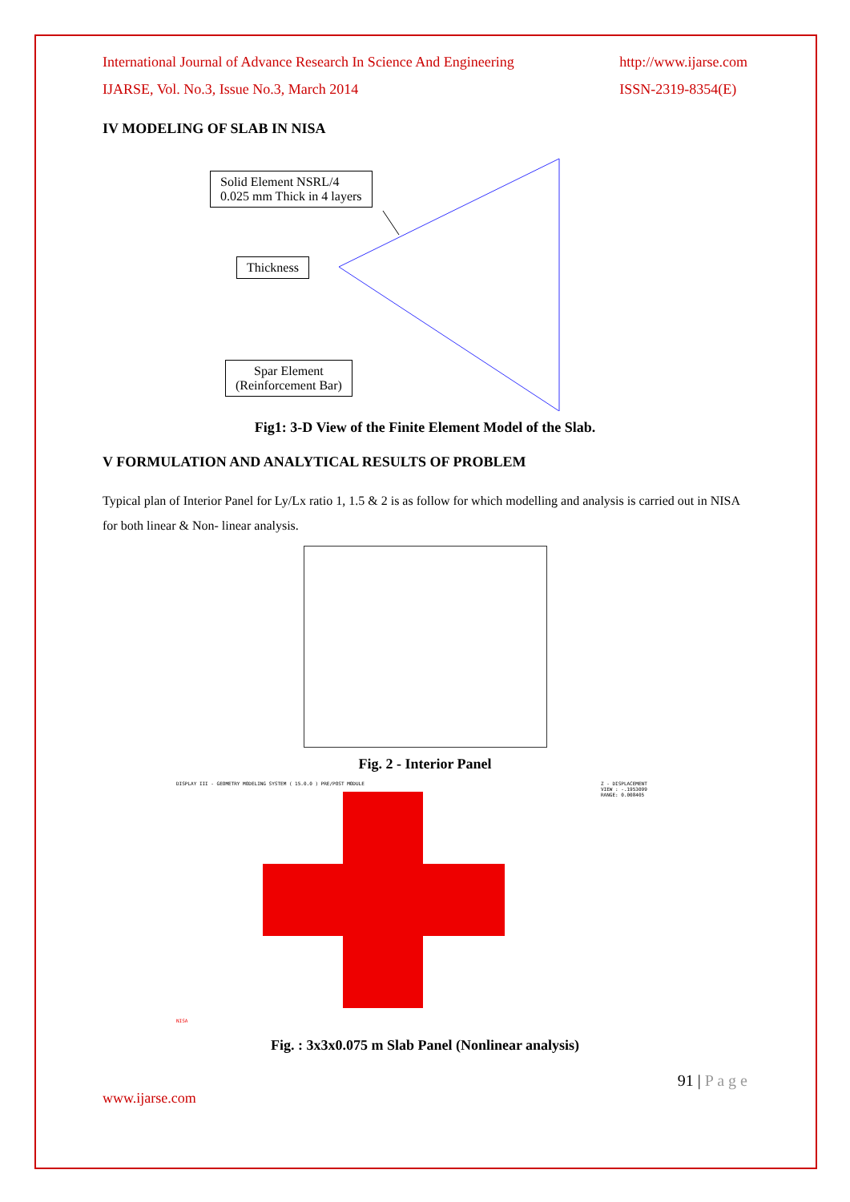International Journal of Advance Research In Science And Engineering
IJARSE, Vol. No.3, Issue No.3, March 2014
http://www.ijarse.com
ISSN-2319-8354(E)
IV MODELING OF SLAB IN NISA
Solid Element NSRL/4
0.025 mm Thick in 4 layers
Thickness
Spar Element
(Reinforcement Bar)
Fig1: 3-D View of the Finite Element Model of the Slab.
V FORMULATION AND ANALYTICAL RESULTS OF PROBLEM
Typical plan of Interior Panel for Ly/Lx ratio 1, 1.5 & 2 is as follow for which modelling and analysis is carried out in NISA for both linear & Non- linear analysis.
Fig. 2 - Interior Panel
DISPLAY III - GEOMETRY MODELING SYSTEM ( 15.0.0 ) PRE/POST MODULE
Z - DISPLACEMENT
VIEW : -.1953099
RANGE: 0.008405
NISA
Fig. : 3x3x0.075 m Slab Panel (Nonlinear analysis)
91 | P a g e
www.ijarse.com